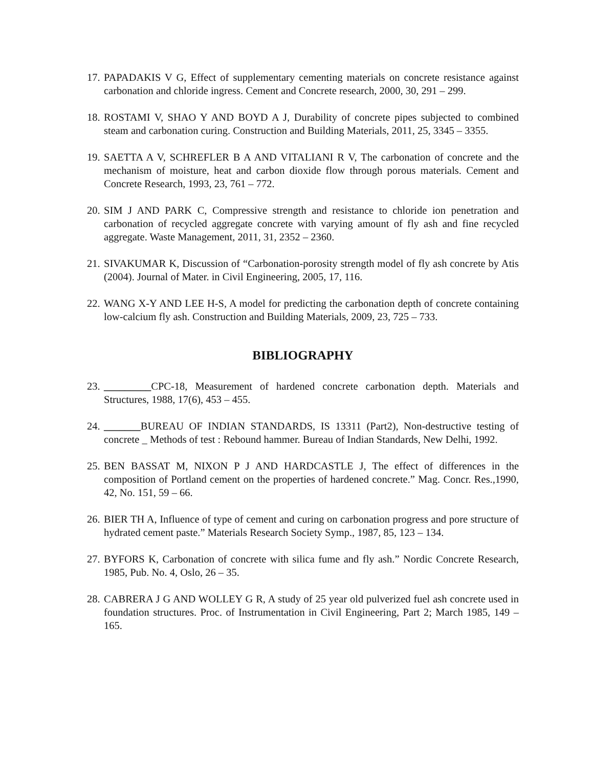17. PAPADAKIS V G, Effect of supplementary cementing materials on concrete resistance against carbonation and chloride ingress. Cement and Concrete research, 2000, 30, 291 – 299.
18. ROSTAMI V, SHAO Y AND BOYD A J, Durability of concrete pipes subjected to combined steam and carbonation curing. Construction and Building Materials, 2011, 25, 3345 – 3355.
19. SAETTA A V, SCHREFLER B A AND VITALIANI R V, The carbonation of concrete and the mechanism of moisture, heat and carbon dioxide flow through porous materials. Cement and Concrete Research, 1993, 23, 761 – 772.
20. SIM J AND PARK C, Compressive strength and resistance to chloride ion penetration and carbonation of recycled aggregate concrete with varying amount of fly ash and fine recycled aggregate. Waste Management, 2011, 31, 2352 – 2360.
21. SIVAKUMAR K, Discussion of “Carbonation-porosity strength model of fly ash concrete by Atis (2004). Journal of Mater. in Civil Engineering, 2005, 17, 116.
22. WANG X-Y AND LEE H-S, A model for predicting the carbonation depth of concrete containing low-calcium fly ash. Construction and Building Materials, 2009, 23, 725 – 733.
BIBLIOGRAPHY
23. _________CPC-18, Measurement of hardened concrete carbonation depth. Materials and Structures, 1988, 17(6), 453 – 455.
24. _______BUREAU OF INDIAN STANDARDS, IS 13311 (Part2), Non-destructive testing of concrete _ Methods of test : Rebound hammer. Bureau of Indian Standards, New Delhi, 1992.
25. BEN BASSAT M, NIXON P J AND HARDCASTLE J, The effect of differences in the composition of Portland cement on the properties of hardened concrete.” Mag. Concr. Res.,1990, 42, No. 151, 59 – 66.
26. BIER TH A, Influence of type of cement and curing on carbonation progress and pore structure of hydrated cement paste.” Materials Research Society Symp., 1987, 85, 123 – 134.
27. BYFORS K, Carbonation of concrete with silica fume and fly ash.” Nordic Concrete Research, 1985, Pub. No. 4, Oslo, 26 – 35.
28. CABRERA J G AND WOLLEY G R, A study of 25 year old pulverized fuel ash concrete used in foundation structures. Proc. of Instrumentation in Civil Engineering, Part 2; March 1985, 149 – 165.